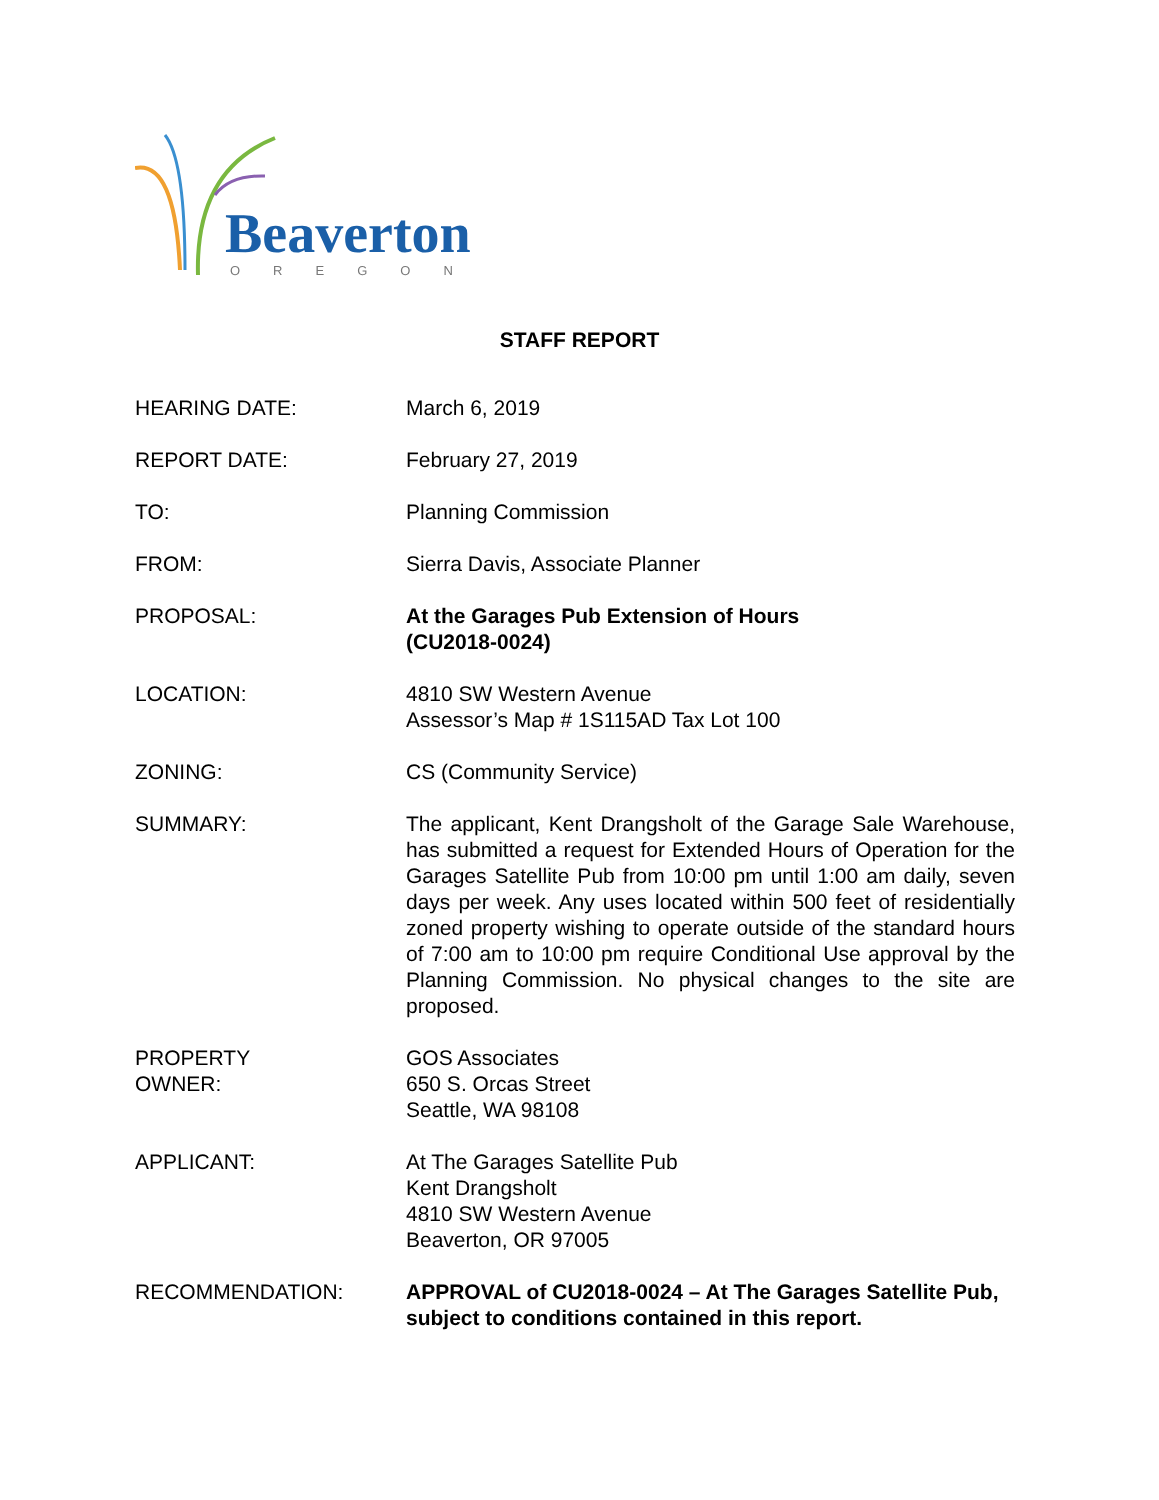Beaverton
OREGON
STAFF REPORT
HEARING DATE: March 6, 2019
REPORT DATE: February 27, 2019
TO: Planning Commission
FROM: Sierra Davis, Associate Planner
PROPOSAL: At the Garages Pub Extension of Hours
(CU2018-0024)
LOCATION: 4810 SW Western Avenue
Assessor’s Map # 1S115AD Tax Lot 100
ZONING: CS (Community Service)
SUMMARY: The applicant, Kent Drangsholt of the Garage Sale Warehouse, has submitted a request for Extended Hours of Operation for the Garages Satellite Pub from 10:00 pm until 1:00 am daily, seven days per week. Any uses located within 500 feet of residentially zoned property wishing to operate outside of the standard hours of 7:00 am to 10:00 pm require Conditional Use approval by the Planning Commission. No physical changes to the site are proposed.
PROPERTY
OWNER:
GOS Associates
650 S. Orcas Street
Seattle, WA 98108
APPLICANT: At The Garages Satellite Pub
Kent Drangsholt
4810 SW Western Avenue
Beaverton, OR 97005
RECOMMENDATION: APPROVAL of CU2018-0024 – At The Garages Satellite Pub, subject to conditions contained in this report.